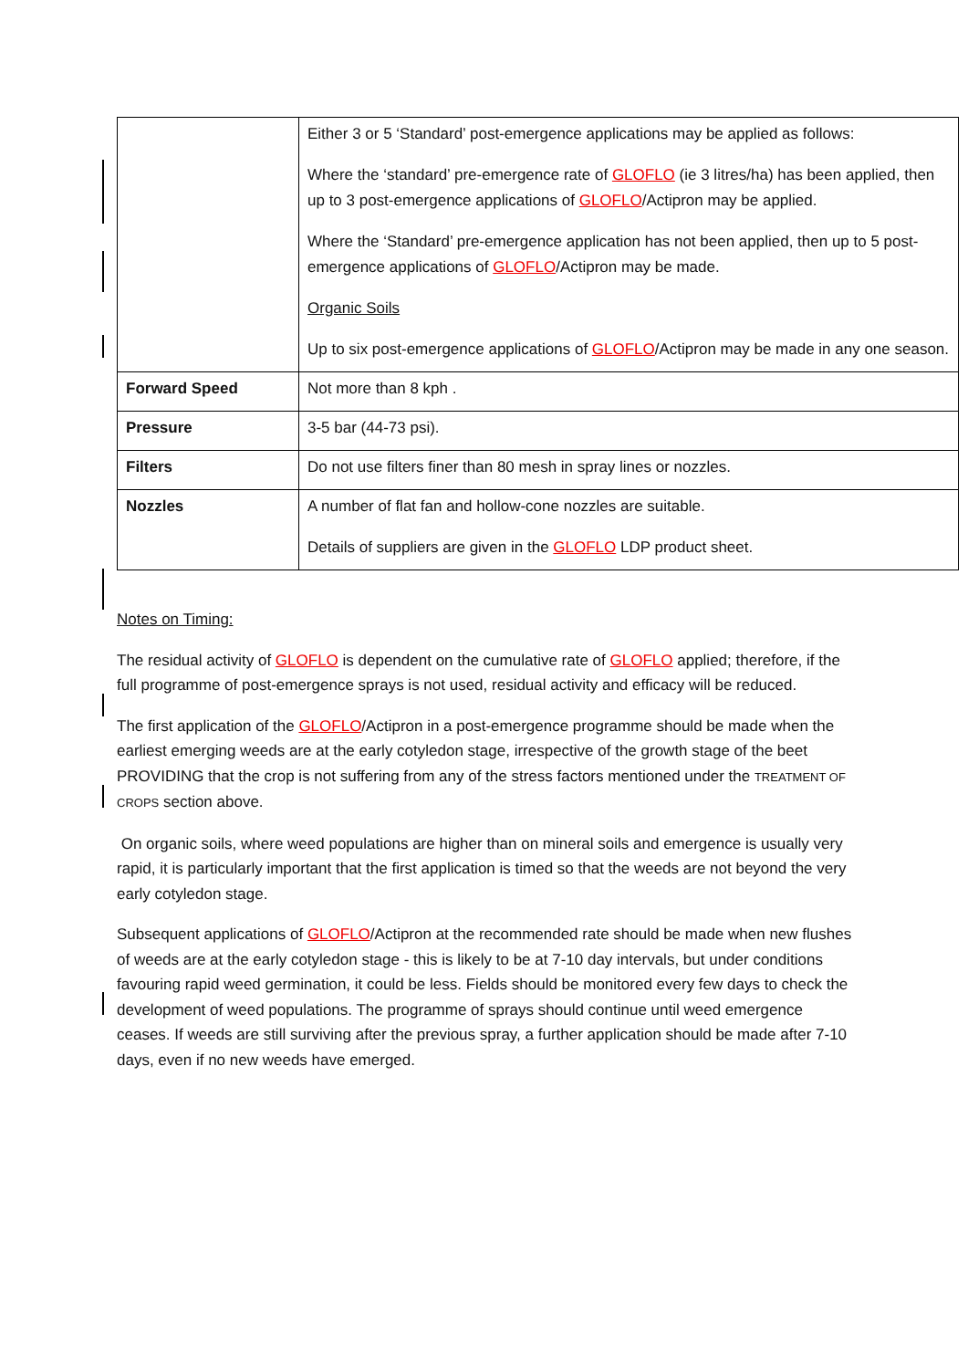| | Either 3 or 5 ‘Standard’ post-emergence applications may be applied as follows: Where the ‘standard’ pre-emergence rate of GLOFLO (ie 3 litres/ha) has been applied, then up to 3 post-emergence applications of GLOFLO /Actipron may be applied. Where the ‘Standard’ pre-emergence application has not been applied, then up to 5 post-emergence applications of GLOFLO /Actipron may be made. Organic Soils Up to six post-emergence applications of GLOFLO /Actipron may be made in any one season. |
| Forward Speed | Not more than 8 kph . |
| Pressure | 3-5 bar (44-73 psi). |
| Filters | Do not use filters finer than 80 mesh in spray lines or nozzles. |
| Nozzles | A number of flat fan and hollow-cone nozzles are suitable. Details of suppliers are given in the GLOFLO LDP product sheet. |
Notes on Timing:
The residual activity of GLOFLO is dependent on the cumulative rate of GLOFLO applied; therefore, if the full programme of post-emergence sprays is not used, residual activity and efficacy will be reduced.
The first application of the GLOFLO/Actipron in a post-emergence programme should be made when the earliest emerging weeds are at the early cotyledon stage, irrespective of the growth stage of the beet PROVIDING that the crop is not suffering from any of the stress factors mentioned under the TREATMENT OF CROPS section above.
On organic soils, where weed populations are higher than on mineral soils and emergence is usually very rapid, it is particularly important that the first application is timed so that the weeds are not beyond the very early cotyledon stage.
Subsequent applications of GLOFLO/Actipron at the recommended rate should be made when new flushes of weeds are at the early cotyledon stage - this is likely to be at 7-10 day intervals, but under conditions favouring rapid weed germination, it could be less. Fields should be monitored every few days to check the development of weed populations. The programme of sprays should continue until weed emergence ceases. If weeds are still surviving after the previous spray, a further application should be made after 7-10 days, even if no new weeds have emerged.